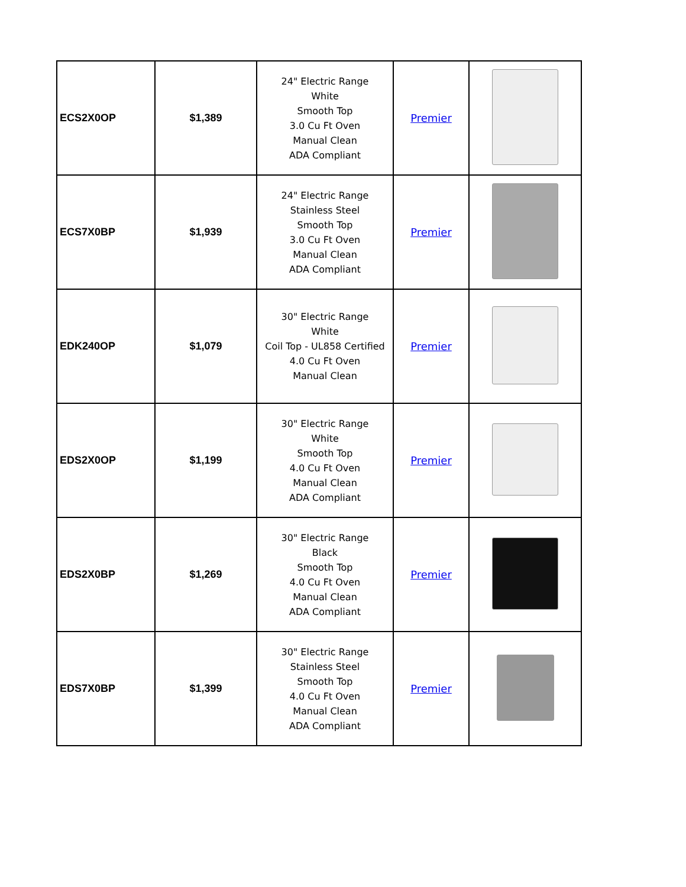| ECS2X0OP | $1,389 | 24" Electric Range White Smooth Top 3.0 Cu Ft Oven Manual Clean ADA Compliant | Premier | |
| ECS7X0BP | $1,939 | 24" Electric Range Stainless Steel Smooth Top 3.0 Cu Ft Oven Manual Clean ADA Compliant | Premier | |
| EDK240OP | $1,079 | 30" Electric Range White Coil Top - UL858 Certified 4.0 Cu Ft Oven Manual Clean | Premier | |
| EDS2X0OP | $1,199 | 30" Electric Range White Smooth Top 4.0 Cu Ft Oven Manual Clean ADA Compliant | Premier | |
| EDS2X0BP | $1,269 | 30" Electric Range Black Smooth Top 4.0 Cu Ft Oven Manual Clean ADA Compliant | Premier | |
| EDS7X0BP | $1,399 | 30" Electric Range Stainless Steel Smooth Top 4.0 Cu Ft Oven Manual Clean ADA Compliant | Premier | |